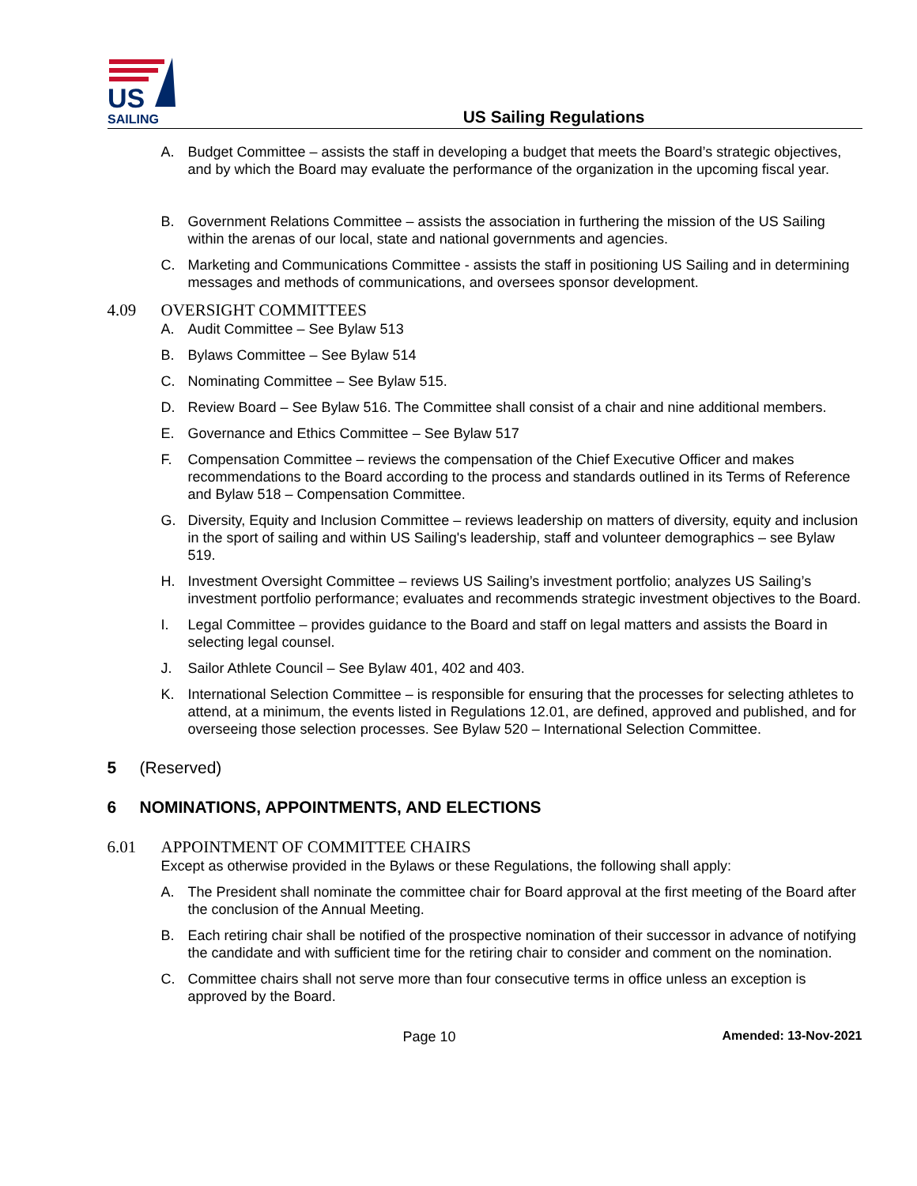US
SAILING
US Sailing Regulations
A. Budget Committee – assists the staff in developing a budget that meets the Board’s strategic objectives, and by which the Board may evaluate the performance of the organization in the upcoming fiscal year.
B. Government Relations Committee – assists the association in furthering the mission of the US Sailing within the arenas of our local, state and national governments and agencies.
C. Marketing and Communications Committee - assists the staff in positioning US Sailing and in determining messages and methods of communications, and oversees sponsor development.
4.09 OVERSIGHT COMMITTEES
A. Audit Committee – See Bylaw 513
B. Bylaws Committee – See Bylaw 514
C. Nominating Committee – See Bylaw 515.
D. Review Board – See Bylaw 516. The Committee shall consist of a chair and nine additional members.
E. Governance and Ethics Committee – See Bylaw 517
F. Compensation Committee – reviews the compensation of the Chief Executive Officer and makes recommendations to the Board according to the process and standards outlined in its Terms of Reference and Bylaw 518 – Compensation Committee.
G. Diversity, Equity and Inclusion Committee – reviews leadership on matters of diversity, equity and inclusion in the sport of sailing and within US Sailing's leadership, staff and volunteer demographics – see Bylaw 519.
H. Investment Oversight Committee – reviews US Sailing’s investment portfolio; analyzes US Sailing’s investment portfolio performance; evaluates and recommends strategic investment objectives to the Board.
I. Legal Committee – provides guidance to the Board and staff on legal matters and assists the Board in selecting legal counsel.
J. Sailor Athlete Council – See Bylaw 401, 402 and 403.
K. International Selection Committee – is responsible for ensuring that the processes for selecting athletes to attend, at a minimum, the events listed in Regulations 12.01, are defined, approved and published, and for overseeing those selection processes. See Bylaw 520 – International Selection Committee.
5 (Reserved)
6 NOMINATIONS, APPOINTMENTS, AND ELECTIONS
6.01 APPOINTMENT OF COMMITTEE CHAIRS
Except as otherwise provided in the Bylaws or these Regulations, the following shall apply:
A. The President shall nominate the committee chair for Board approval at the first meeting of the Board after the conclusion of the Annual Meeting.
B. Each retiring chair shall be notified of the prospective nomination of their successor in advance of notifying the candidate and with sufficient time for the retiring chair to consider and comment on the nomination.
C. Committee chairs shall not serve more than four consecutive terms in office unless an exception is approved by the Board.
Page 10 Amended: 13-Nov-2021